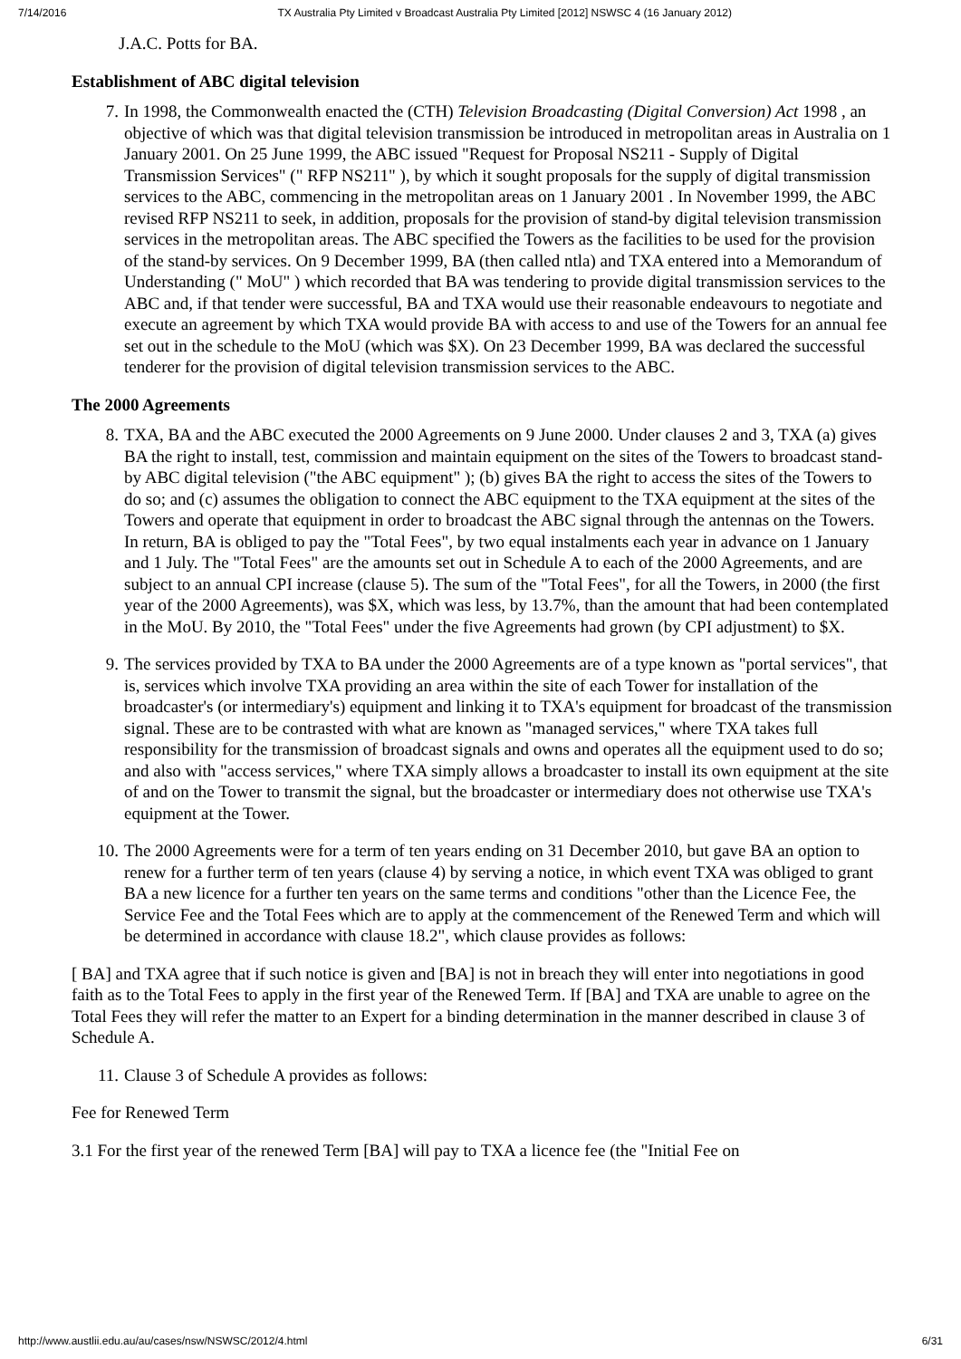7/14/2016 TX Australia Pty Limited v Broadcast Australia Pty Limited [2012] NSWSC 4 (16 January 2012)
J.A.C. Potts for BA.
Establishment of ABC digital television
7. In 1998, the Commonwealth enacted the (CTH) Television Broadcasting (Digital Conversion) Act 1998 , an objective of which was that digital television transmission be introduced in metropolitan areas in Australia on 1 January 2001. On 25 June 1999, the ABC issued "Request for Proposal NS211 - Supply of Digital Transmission Services" (" RFP NS211" ), by which it sought proposals for the supply of digital transmission services to the ABC, commencing in the metropolitan areas on 1 January 2001 . In November 1999, the ABC revised RFP NS211 to seek, in addition, proposals for the provision of stand-by digital television transmission services in the metropolitan areas. The ABC specified the Towers as the facilities to be used for the provision of the stand-by services. On 9 December 1999, BA (then called ntla) and TXA entered into a Memorandum of Understanding (" MoU" ) which recorded that BA was tendering to provide digital transmission services to the ABC and, if that tender were successful, BA and TXA would use their reasonable endeavours to negotiate and execute an agreement by which TXA would provide BA with access to and use of the Towers for an annual fee set out in the schedule to the MoU (which was $X). On 23 December 1999, BA was declared the successful tenderer for the provision of digital television transmission services to the ABC.
The 2000 Agreements
8. TXA, BA and the ABC executed the 2000 Agreements on 9 June 2000. Under clauses 2 and 3, TXA (a) gives BA the right to install, test, commission and maintain equipment on the sites of the Towers to broadcast stand-by ABC digital television ("the ABC equipment" ); (b) gives BA the right to access the sites of the Towers to do so; and (c) assumes the obligation to connect the ABC equipment to the TXA equipment at the sites of the Towers and operate that equipment in order to broadcast the ABC signal through the antennas on the Towers. In return, BA is obliged to pay the "Total Fees", by two equal instalments each year in advance on 1 January and 1 July. The "Total Fees" are the amounts set out in Schedule A to each of the 2000 Agreements, and are subject to an annual CPI increase (clause 5). The sum of the "Total Fees", for all the Towers, in 2000 (the first year of the 2000 Agreements), was $X, which was less, by 13.7%, than the amount that had been contemplated in the MoU. By 2010, the "Total Fees" under the five Agreements had grown (by CPI adjustment) to $X.
9. The services provided by TXA to BA under the 2000 Agreements are of a type known as "portal services", that is, services which involve TXA providing an area within the site of each Tower for installation of the broadcaster's (or intermediary's) equipment and linking it to TXA's equipment for broadcast of the transmission signal. These are to be contrasted with what are known as "managed services," where TXA takes full responsibility for the transmission of broadcast signals and owns and operates all the equipment used to do so; and also with "access services," where TXA simply allows a broadcaster to install its own equipment at the site of and on the Tower to transmit the signal, but the broadcaster or intermediary does not otherwise use TXA's equipment at the Tower.
10.
The 2000 Agreements were for a term of ten years ending on 31 December 2010, but gave BA an option to renew for a further term of ten years (clause 4) by serving a notice, in which event TXA was obliged to grant BA a new licence for a further ten years on the same terms and conditions "other than the Licence Fee, the Service Fee and the Total Fees which are to apply at the commencement of the Renewed Term and which will be determined in accordance with clause 18.2", which clause provides as follows:
[ BA] and TXA agree that if such notice is given and [BA] is not in breach they will enter into negotiations in good faith as to the Total Fees to apply in the first year of the Renewed Term. If [BA] and TXA are unable to agree on the Total Fees they will refer the matter to an Expert for a binding determination in the manner described in clause 3 of Schedule A.
11.
Clause 3 of Schedule A provides as follows:
Fee for Renewed Term
3.1 For the first year of the renewed Term [BA] will pay to TXA a licence fee (the "Initial Fee on
http://www.austlii.edu.au/au/cases/nsw/NSWSC/2012/4.html 6/31